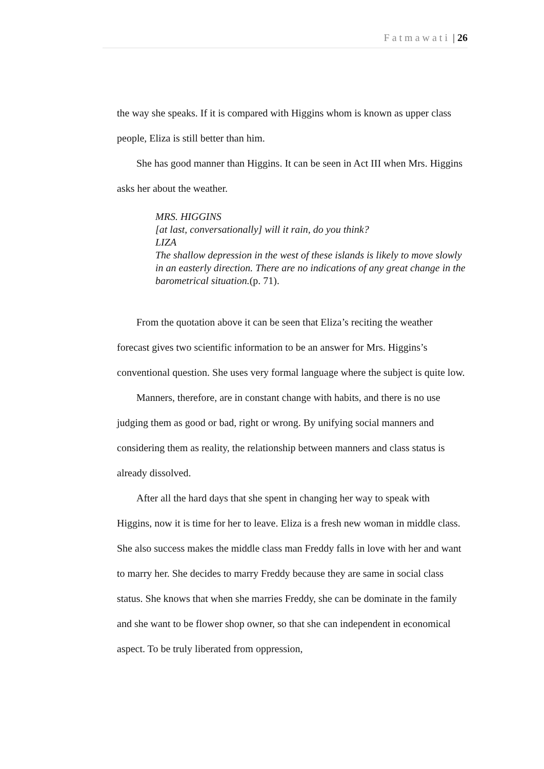Fatmawati | 26
the way she speaks. If it is compared with Higgins whom is known as upper class people, Eliza is still better than him.
She has good manner than Higgins. It can be seen in Act III when Mrs. Higgins asks her about the weather.
MRS. HIGGINS
[at last, conversationally] will it rain, do you think?
LIZA
The shallow depression in the west of these islands is likely to move slowly in an easterly direction. There are no indications of any great change in the barometrical situation.(p. 71).
From the quotation above it can be seen that Eliza’s reciting the weather forecast gives two scientific information to be an answer for Mrs. Higgins’s conventional question. She uses very formal language where the subject is quite low.
Manners, therefore, are in constant change with habits, and there is no use judging them as good or bad, right or wrong. By unifying social manners and considering them as reality, the relationship between manners and class status is already dissolved.
After all the hard days that she spent in changing her way to speak with Higgins, now it is time for her to leave. Eliza is a fresh new woman in middle class. She also success makes the middle class man Freddy falls in love with her and want to marry her. She decides to marry Freddy because they are same in social class status. She knows that when she marries Freddy, she can be dominate in the family and she want to be flower shop owner, so that she can independent in economical aspect. To be truly liberated from oppression,